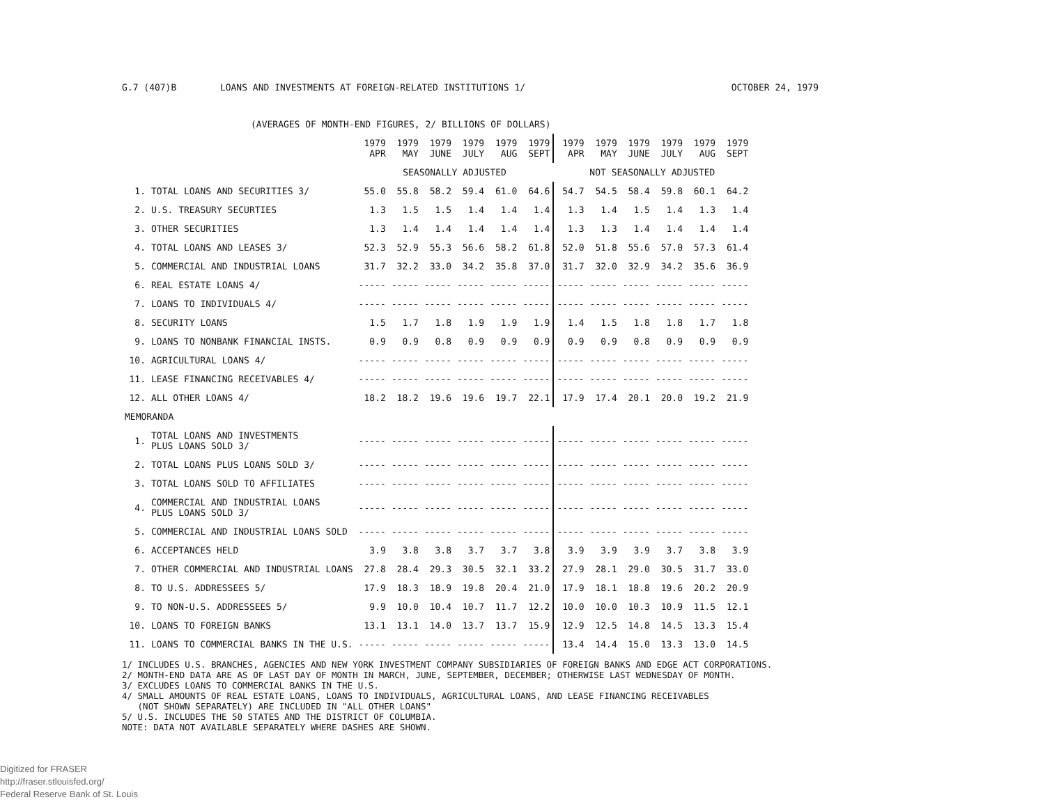G.7 (407)B LOANS AND INVESTMENTS AT FOREIGN-RELATED INSTITUTIONS 1/ OCTOBER 24, 1979
(AVERAGES OF MONTH-END FIGURES, 2/ BILLIONS OF DOLLARS)
| | | 1979 APR | 1979 MAY | 1979 JUNE | 1979 JULY | 1979 AUG | 1979 SEPT | 1979 APR | 1979 MAY | 1979 JUNE | 1979 JULY | 1979 AUG | 1979 SEPT |
| --- | --- | --- | --- | --- | --- | --- | --- | --- | --- | --- | --- | --- | --- |
| | | SEASONALLY ADJUSTED | | | | | | NOT SEASONALLY ADJUSTED | | | | | |
| 1. | TOTAL LOANS AND SECURITIES 3/ | 55.0 | 55.8 | 58.2 | 59.4 | 61.0 | 64.6 | 54.7 | 54.5 | 58.4 | 59.8 | 60.1 | 64.2 |
| 2. | U.S. TREASURY SECURTIES | 1.3 | 1.5 | 1.5 | 1.4 | 1.4 | 1.4 | 1.3 | 1.4 | 1.5 | 1.4 | 1.3 | 1.4 |
| 3. | OTHER SECURITIES | 1.3 | 1.4 | 1.4 | 1.4 | 1.4 | 1.4 | 1.3 | 1.3 | 1.4 | 1.4 | 1.4 | 1.4 |
| 4. | TOTAL LOANS AND LEASES 3/ | 52.3 | 52.9 | 55.3 | 56.6 | 58.2 | 61.8 | 52.0 | 51.8 | 55.6 | 57.0 | 57.3 | 61.4 |
| 5. | COMMERCIAL AND INDUSTRIAL LOANS | 31.7 | 32.2 | 33.0 | 34.2 | 35.8 | 37.0 | 31.7 | 32.0 | 32.9 | 34.2 | 35.6 | 36.9 |
| 6. | REAL ESTATE LOANS 4/ | ----- | ----- | ----- | ----- | ----- | ----- | ----- | ----- | ----- | ----- | ----- | ----- |
| 7. | LOANS TO INDIVIDUALS 4/ | ----- | ----- | ----- | ----- | ----- | ----- | ----- | ----- | ----- | ----- | ----- | ----- |
| 8. | SECURITY LOANS | 1.5 | 1.7 | 1.8 | 1.9 | 1.9 | 1.9 | 1.4 | 1.5 | 1.8 | 1.8 | 1.7 | 1.8 |
| 9. | LOANS TO NONBANK FINANCIAL INSTS. | 0.9 | 0.9 | 0.8 | 0.9 | 0.9 | 0.9 | 0.9 | 0.9 | 0.8 | 0.9 | 0.9 | 0.9 |
| 10. | AGRICULTURAL LOANS 4/ | ----- | ----- | ----- | ----- | ----- | ----- | ----- | ----- | ----- | ----- | ----- | ----- |
| 11. | LEASE FINANCING RECEIVABLES 4/ | ----- | ----- | ----- | ----- | ----- | ----- | ----- | ----- | ----- | ----- | ----- | ----- |
| 12. | ALL OTHER LOANS 4/ | 18.2 | 18.2 | 19.6 | 19.6 | 19.7 | 22.1 | 17.9 | 17.4 | 20.1 | 20.0 | 19.2 | 21.9 |
| MEMORANDA | | | | | | | | | | | | | |
| 1. | TOTAL LOANS AND INVESTMENTS PLUS LOANS SOLD 3/ | ----- | ----- | ----- | ----- | ----- | ----- | ----- | ----- | ----- | ----- | ----- | ----- |
| 2. | TOTAL LOANS PLUS LOANS SOLD 3/ | ----- | ----- | ----- | ----- | ----- | ----- | ----- | ----- | ----- | ----- | ----- | ----- |
| 3. | TOTAL LOANS SOLD TO AFFILIATES | ----- | ----- | ----- | ----- | ----- | ----- | ----- | ----- | ----- | ----- | ----- | ----- |
| 4. | COMMERCIAL AND INDUSTRIAL LOANS PLUS LOANS SOLD 3/ | ----- | ----- | ----- | ----- | ----- | ----- | ----- | ----- | ----- | ----- | ----- | ----- |
| 5. | COMMERCIAL AND INDUSTRIAL LOANS SOLD | ----- | ----- | ----- | ----- | ----- | ----- | ----- | ----- | ----- | ----- | ----- | ----- |
| 6. | ACCEPTANCES HELD | 3.9 | 3.8 | 3.8 | 3.7 | 3.7 | 3.8 | 3.9 | 3.9 | 3.9 | 3.7 | 3.8 | 3.9 |
| 7. | OTHER COMMERCIAL AND INDUSTRIAL LOANS | 27.8 | 28.4 | 29.3 | 30.5 | 32.1 | 33.2 | 27.9 | 28.1 | 29.0 | 30.5 | 31.7 | 33.0 |
| 8. | TO U.S. ADDRESSEES 5/ | 17.9 | 18.3 | 18.9 | 19.8 | 20.4 | 21.0 | 17.9 | 18.1 | 18.8 | 19.6 | 20.2 | 20.9 |
| 9. | TO NON-U.S. ADDRESSEES 5/ | 9.9 | 10.0 | 10.4 | 10.7 | 11.7 | 12.2 | 10.0 | 10.0 | 10.3 | 10.9 | 11.5 | 12.1 |
| 10. | LOANS TO FOREIGN BANKS | 13.1 | 13.1 | 14.0 | 13.7 | 13.7 | 15.9 | 12.9 | 12.5 | 14.8 | 14.5 | 13.3 | 15.4 |
| 11. | LOANS TO COMMERCIAL BANKS IN THE U.S. | ----- | ----- | ----- | ----- | ----- | ----- | 13.4 | 14.4 | 15.0 | 13.3 | 13.0 | 14.5 |
1/ INCLUDES U.S. BRANCHES, AGENCIES AND NEW YORK INVESTMENT COMPANY SUBSIDIARIES OF FOREIGN BANKS AND EDGE ACT CORPORATIONS.
2/ MONTH-END DATA ARE AS OF LAST DAY OF MONTH IN MARCH, JUNE, SEPTEMBER, DECEMBER; OTHERWISE LAST WEDNESDAY OF MONTH.
3/ EXCLUDES LOANS TO COMMERCIAL BANKS IN THE U.S.
4/ SMALL AMOUNTS OF REAL ESTATE LOANS, LOANS TO INDIVIDUALS, AGRICULTURAL LOANS, AND LEASE FINANCING RECEIVABLES
(NOT SHOWN SEPARATELY) ARE INCLUDED IN "ALL OTHER LOANS"
5/ U.S. INCLUDES THE 50 STATES AND THE DISTRICT OF COLUMBIA.
NOTE: DATA NOT AVAILABLE SEPARATELY WHERE DASHES ARE SHOWN.
Digitized for FRASER
http://fraser.stlouisfed.org/
Federal Reserve Bank of St. Louis